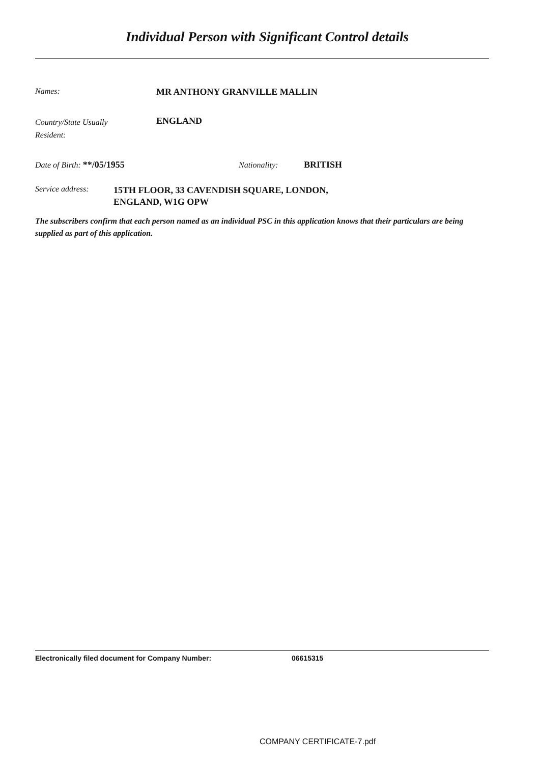Individual Person with Significant Control details
Names: MR ANTHONY GRANVILLE MALLIN
Country/State Usually
Resident:
ENGLAND
Date of Birth: **/05/1955 Nationality: BRITISH
Service address:
15TH FLOOR, 33 CAVENDISH SQUARE, LONDON,
ENGLAND, W1G OPW
The subscribers confirm that each person named as an individual PSC in this application knows that their particulars are being supplied as part of this application.
Electronically filed document for Company Number: 06615315
COMPANY CERTIFICATE-7.pdf